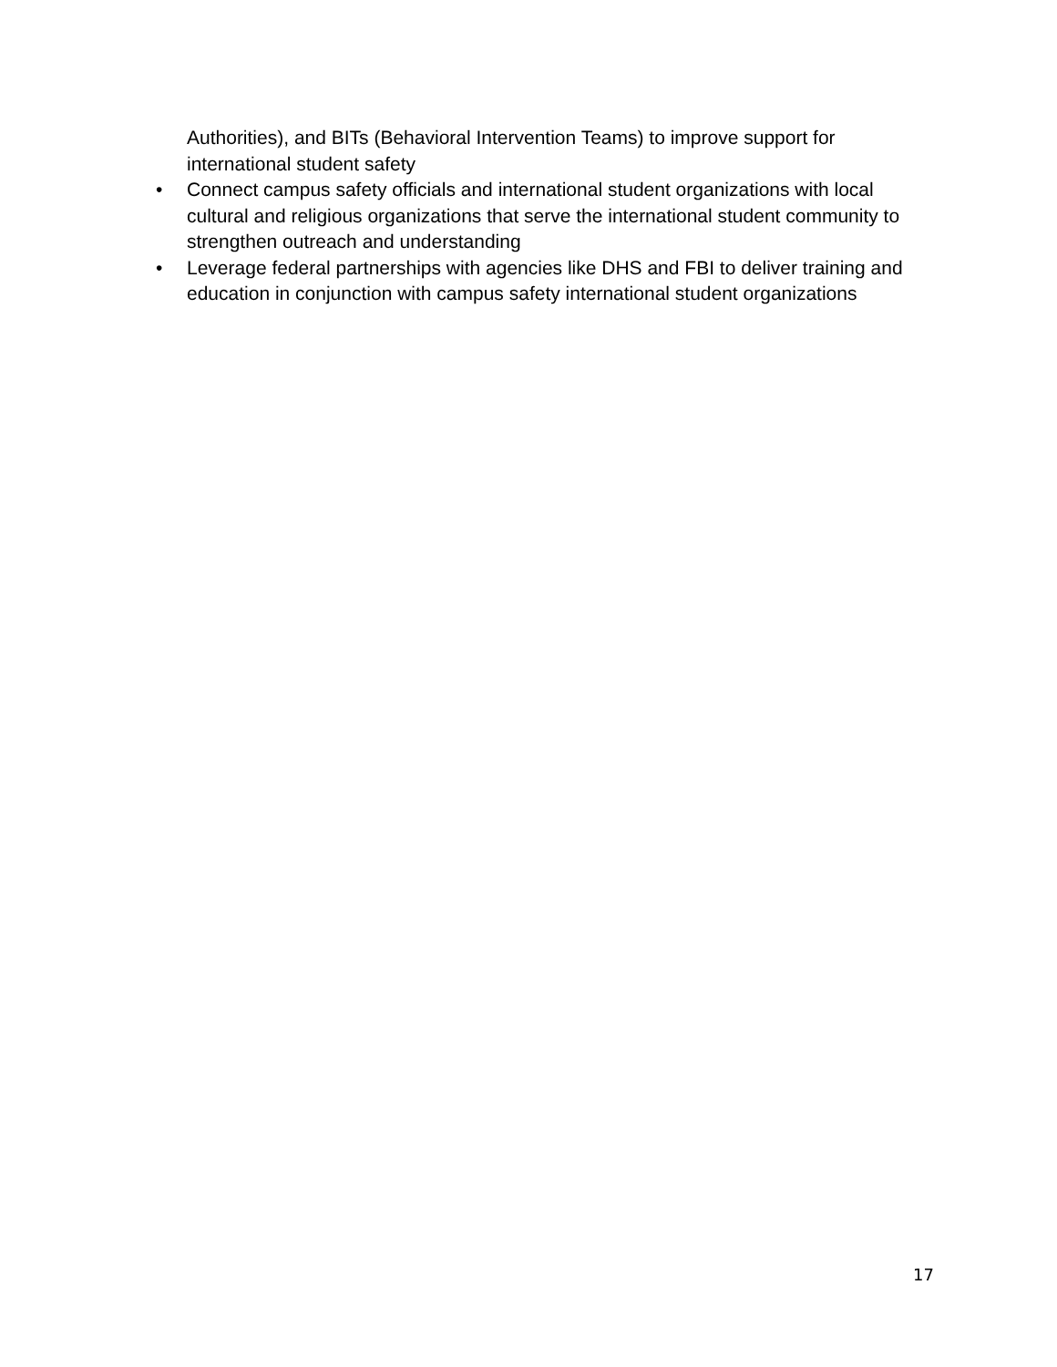Authorities), and BITs (Behavioral Intervention Teams) to improve support for international student safety
• Connect campus safety officials and international student organizations with local cultural and religious organizations that serve the international student community to strengthen outreach and understanding
• Leverage federal partnerships with agencies like DHS and FBI to deliver training and education in conjunction with campus safety international student organizations
17